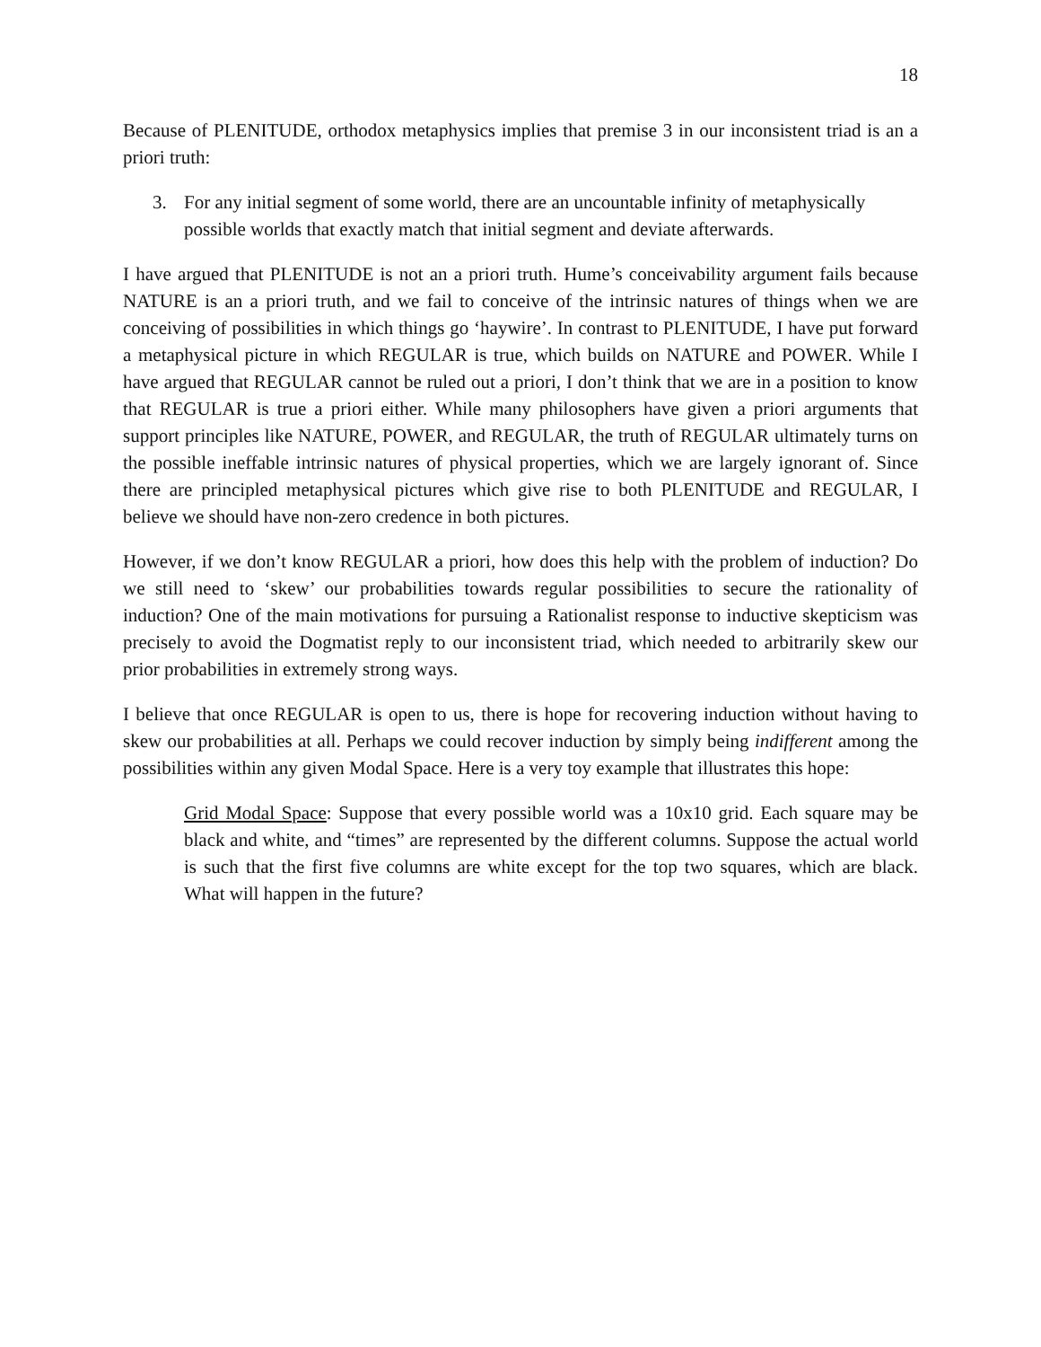18
Because of PLENITUDE, orthodox metaphysics implies that premise 3 in our inconsistent triad is an a priori truth:
3. For any initial segment of some world, there are an uncountable infinity of metaphysically possible worlds that exactly match that initial segment and deviate afterwards.
I have argued that PLENITUDE is not an a priori truth. Hume’s conceivability argument fails because NATURE is an a priori truth, and we fail to conceive of the intrinsic natures of things when we are conceiving of possibilities in which things go ‘haywire’. In contrast to PLENITUDE, I have put forward a metaphysical picture in which REGULAR is true, which builds on NATURE and POWER. While I have argued that REGULAR cannot be ruled out a priori, I don’t think that we are in a position to know that REGULAR is true a priori either. While many philosophers have given a priori arguments that support principles like NATURE, POWER, and REGULAR, the truth of REGULAR ultimately turns on the possible ineffable intrinsic natures of physical properties, which we are largely ignorant of. Since there are principled metaphysical pictures which give rise to both PLENITUDE and REGULAR, I believe we should have non-zero credence in both pictures.
However, if we don’t know REGULAR a priori, how does this help with the problem of induction? Do we still need to ‘skew’ our probabilities towards regular possibilities to secure the rationality of induction? One of the main motivations for pursuing a Rationalist response to inductive skepticism was precisely to avoid the Dogmatist reply to our inconsistent triad, which needed to arbitrarily skew our prior probabilities in extremely strong ways.
I believe that once REGULAR is open to us, there is hope for recovering induction without having to skew our probabilities at all. Perhaps we could recover induction by simply being indifferent among the possibilities within any given Modal Space. Here is a very toy example that illustrates this hope:
Grid Modal Space: Suppose that every possible world was a 10x10 grid. Each square may be black and white, and “times” are represented by the different columns. Suppose the actual world is such that the first five columns are white except for the top two squares, which are black. What will happen in the future?